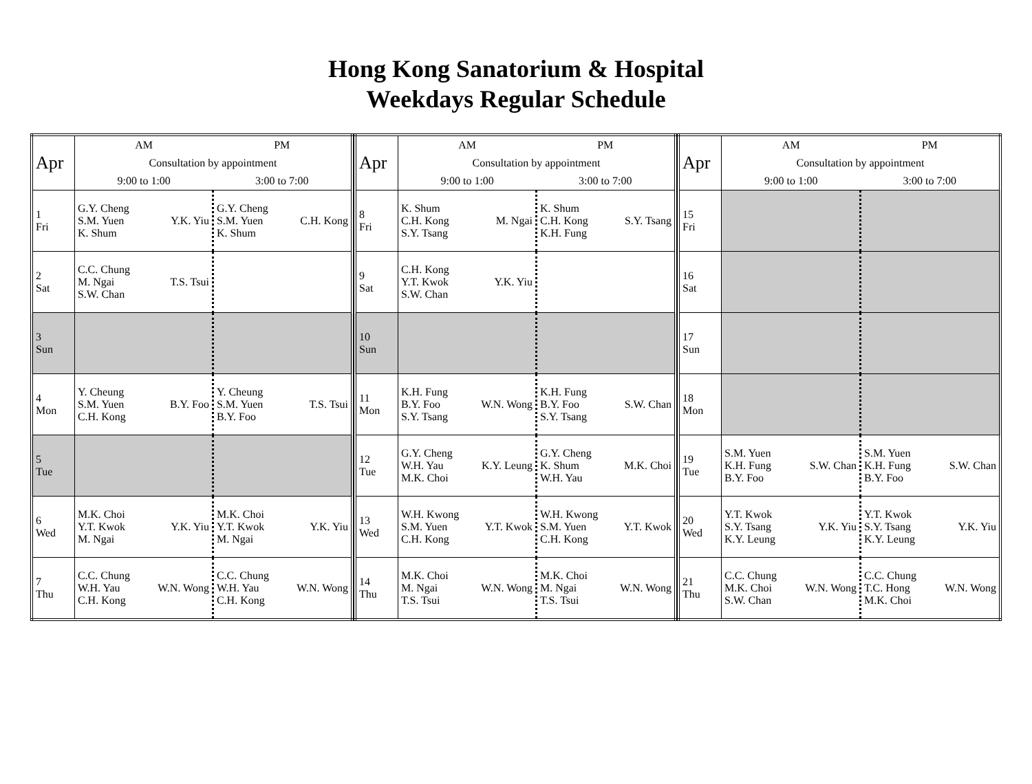Hong Kong Sanatorium & Hospital
Weekdays Regular Schedule
| Apr | AM | PM |
| --- | --- | --- |
| | Consultation by appointment | |
| | 9:00 to 1:00 | 3:00 to 7:00 |
| 1 Fri | G.Y. Cheng S.M. Yuen Y.K. Yiu K. Shum | G.Y. Cheng S.M. Yuen C.H. Kong K. Shum |
| 2 Sat | C.C. Chung M. Ngai T.S. Tsui S.W. Chan | |
| 3 Sun | | |
| 4 Mon | Y. Cheung S.M. Yuen B.Y. Foo C.H. Kong | Y. Cheung S.M. Yuen T.S. Tsui B.Y. Foo |
| 5 Tue | | |
| 6 Wed | M.K. Choi Y.T. Kwok Y.K. Yiu M. Ngai | M.K. Choi Y.T. Kwok Y.K. Yiu M. Ngai |
| 7 Thu | C.C. Chung W.H. Yau W.N. Wong C.H. Kong | C.C. Chung W.H. Yau W.N. Wong C.H. Kong |
| Apr | AM | PM |
| --- | --- | --- |
| | Consultation by appointment | |
| | 9:00 to 1:00 | 3:00 to 7:00 |
| 8 Fri | K. Shum C.H. Kong M. Ngai S.Y. Tsang | K. Shum C.H. Kong S.Y. Tsang K.H. Fung |
| 9 Sat | C.H. Kong Y.T. Kwok Y.K. Yiu S.W. Chan | |
| 10 Sun | | |
| 11 Mon | K.H. Fung B.Y. Foo W.N. Wong S.Y. Tsang | K.H. Fung B.Y. Foo S.W. Chan S.Y. Tsang |
| 12 Tue | G.Y. Cheng W.H. Yau K.Y. Leung M.K. Choi | G.Y. Cheng K. Shum M.K. Choi W.H. Yau |
| 13 Wed | W.H. Kwong S.M. Yuen Y.T. Kwok C.H. Kong | W.H. Kwong S.M. Yuen Y.T. Kwok C.H. Kong |
| 14 Thu | M.K. Choi M. Ngai W.N. Wong T.S. Tsui | M.K. Choi M. Ngai W.N. Wong T.S. Tsui |
| Apr | AM | PM |
| --- | --- | --- |
| | Consultation by appointment | |
| | 9:00 to 1:00 | 3:00 to 7:00 |
| 15 Fri | | |
| 16 Sat | | |
| 17 Sun | | |
| 18 Mon | | |
| 19 Tue | S.M. Yuen K.H. Fung S.W. Chan B.Y. Foo | S.M. Yuen K.H. Fung S.W. Chan B.Y. Foo |
| 20 Wed | Y.T. Kwok S.Y. Tsang Y.K. Yiu K.Y. Leung | Y.T. Kwok S.Y. Tsang Y.K. Yiu K.Y. Leung |
| 21 Thu | C.C. Chung M.K. Choi W.N. Wong S.W. Chan | C.C. Chung T.C. Hong W.N. Wong M.K. Choi |